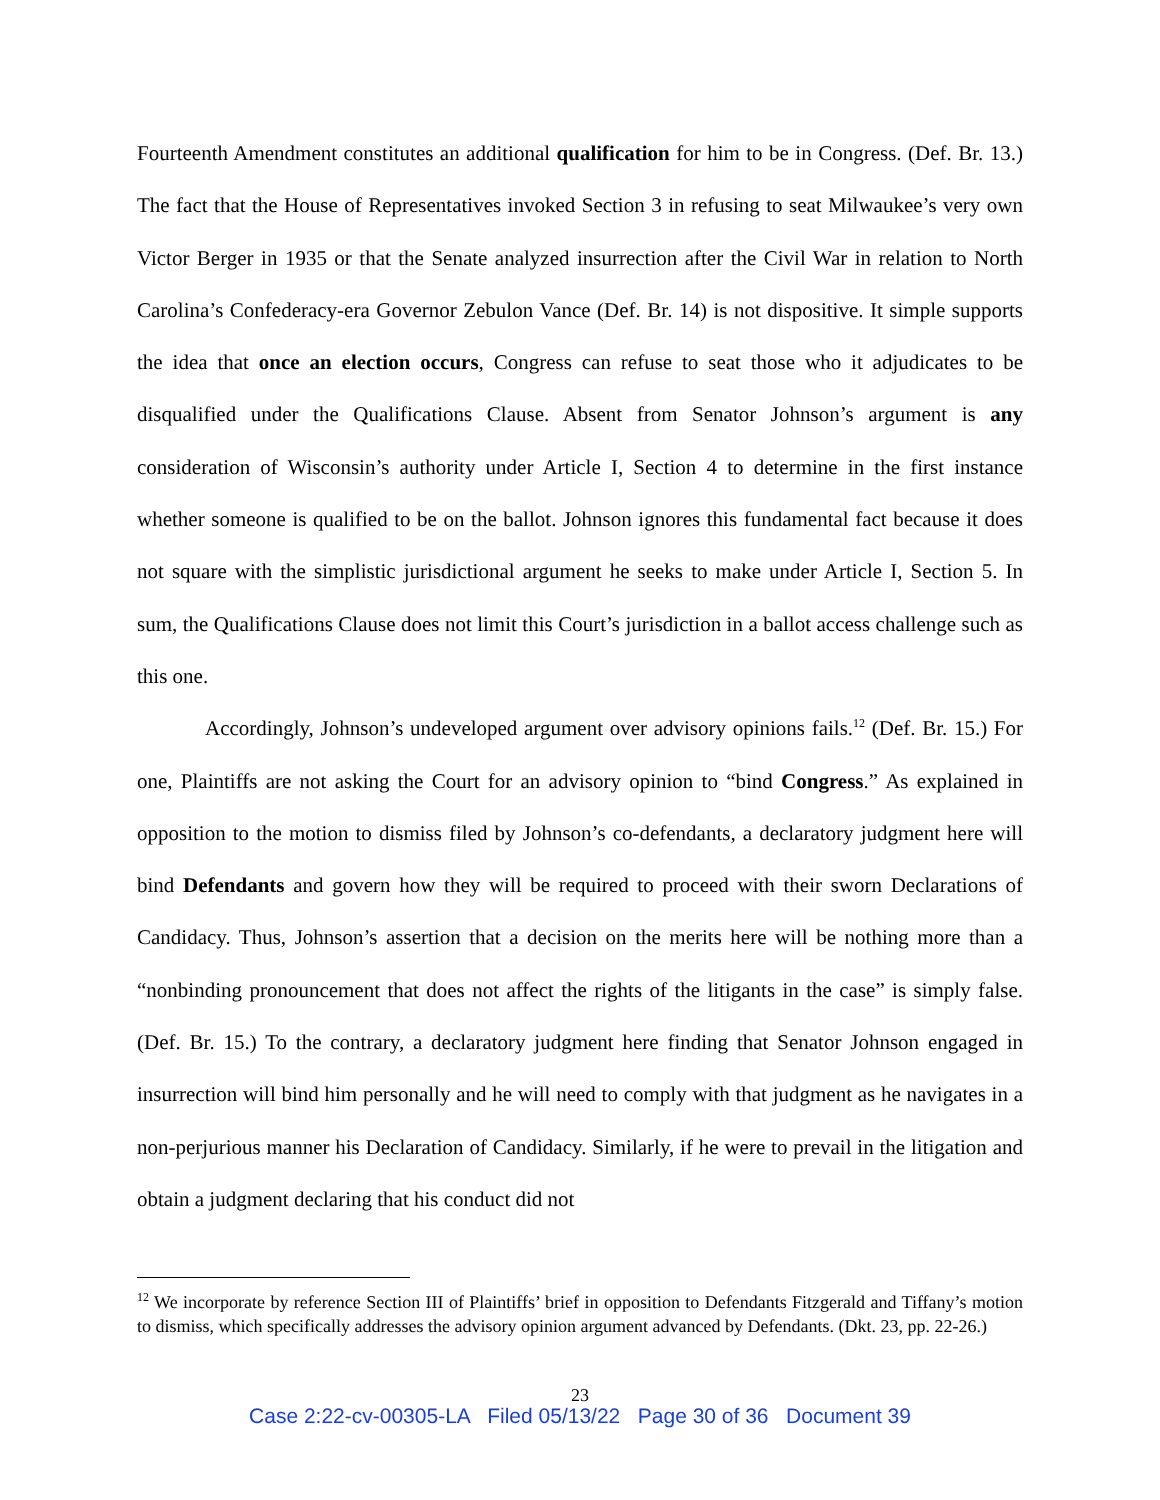Fourteenth Amendment constitutes an additional qualification for him to be in Congress. (Def. Br. 13.) The fact that the House of Representatives invoked Section 3 in refusing to seat Milwaukee’s very own Victor Berger in 1935 or that the Senate analyzed insurrection after the Civil War in relation to North Carolina’s Confederacy-era Governor Zebulon Vance (Def. Br. 14) is not dispositive. It simple supports the idea that once an election occurs, Congress can refuse to seat those who it adjudicates to be disqualified under the Qualifications Clause. Absent from Senator Johnson’s argument is any consideration of Wisconsin’s authority under Article I, Section 4 to determine in the first instance whether someone is qualified to be on the ballot. Johnson ignores this fundamental fact because it does not square with the simplistic jurisdictional argument he seeks to make under Article I, Section 5. In sum, the Qualifications Clause does not limit this Court’s jurisdiction in a ballot access challenge such as this one.
Accordingly, Johnson’s undeveloped argument over advisory opinions fails.<sup>12</sup> (Def. Br. 15.) For one, Plaintiffs are not asking the Court for an advisory opinion to “bind Congress.” As explained in opposition to the motion to dismiss filed by Johnson’s co-defendants, a declaratory judgment here will bind Defendants and govern how they will be required to proceed with their sworn Declarations of Candidacy. Thus, Johnson’s assertion that a decision on the merits here will be nothing more than a “nonbinding pronouncement that does not affect the rights of the litigants in the case” is simply false. (Def. Br. 15.) To the contrary, a declaratory judgment here finding that Senator Johnson engaged in insurrection will bind him personally and he will need to comply with that judgment as he navigates in a non-perjurious manner his Declaration of Candidacy. Similarly, if he were to prevail in the litigation and obtain a judgment declaring that his conduct did not
<sup>12</sup> We incorporate by reference Section III of Plaintiffs’ brief in opposition to Defendants Fitzgerald and Tiffany’s motion to dismiss, which specifically addresses the advisory opinion argument advanced by Defendants. (Dkt. 23, pp. 22-26.)
23
Case 2:22-cv-00305-LA Filed 05/13/22 Page 30 of 36 Document 39